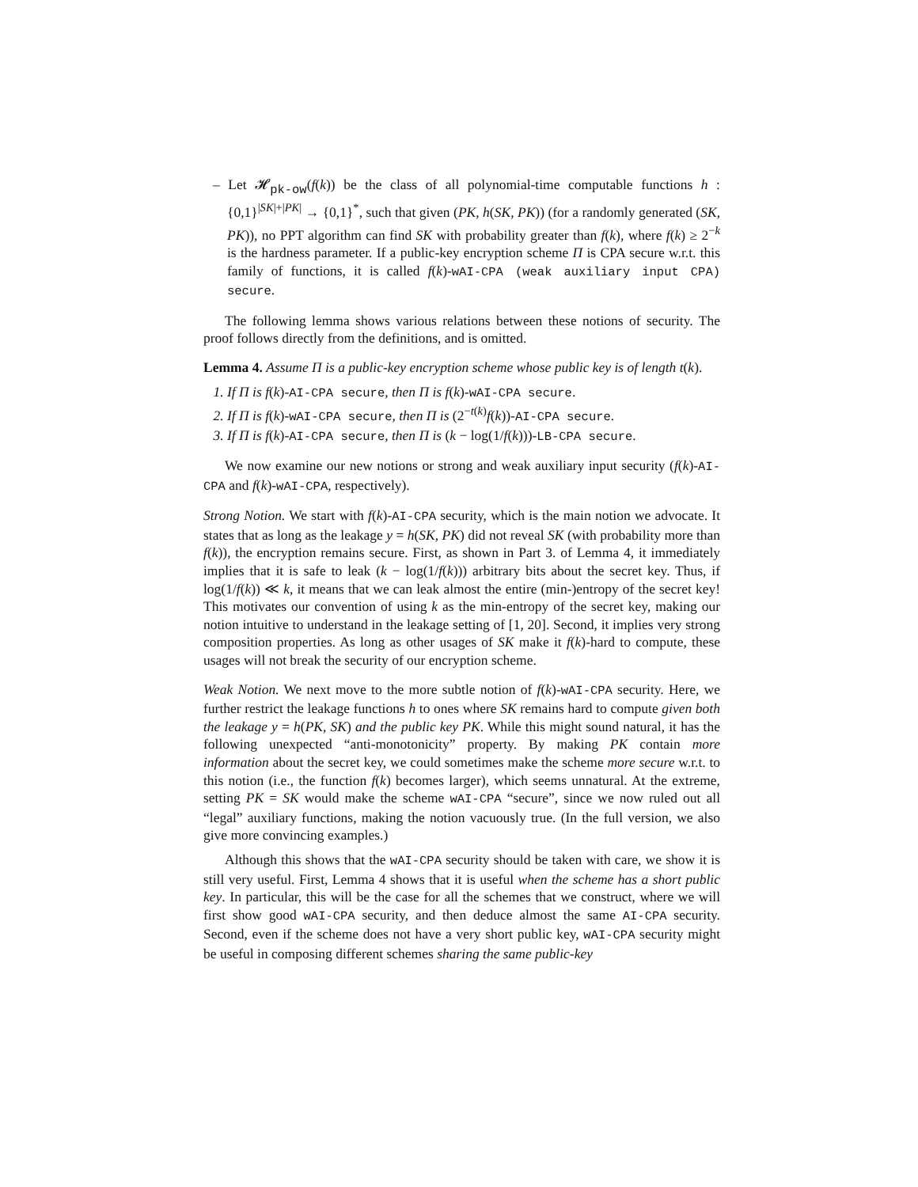– Let 𝓗<sub>pk-ow</sub>(f(k)) be the class of all polynomial-time computable functions h : {0,1}<sup>|SK|+|PK|</sup> → {0,1}<sup>*</sup>, such that given (PK, h(SK, PK)) (for a randomly generated (SK, PK)), no PPT algorithm can find SK with probability greater than f(k), where f(k) ≥ 2<sup>−k</sup> is the hardness parameter. If a public-key encryption scheme Π is CPA secure w.r.t. this family of functions, it is called f(k)-wAI-CPA (weak auxiliary input CPA) secure.
The following lemma shows various relations between these notions of security. The proof follows directly from the definitions, and is omitted.
Lemma 4. Assume Π is a public-key encryption scheme whose public key is of length t(k).
1. If Π is f(k)-AI-CPA secure, then Π is f(k)-wAI-CPA secure.
2. If Π is f(k)-wAI-CPA secure, then Π is (2<sup>−t(k)</sup>f(k))-AI-CPA secure.
3. If Π is f(k)-AI-CPA secure, then Π is (k − log(1/f(k)))-LB-CPA secure.
We now examine our new notions or strong and weak auxiliary input security (f(k)-AI-CPA and f(k)-wAI-CPA, respectively).
Strong Notion. We start with f(k)-AI-CPA security, which is the main notion we advocate. It states that as long as the leakage y = h(SK, PK) did not reveal SK (with probability more than f(k)), the encryption remains secure. First, as shown in Part 3. of Lemma 4, it immediately implies that it is safe to leak (k − log(1/f(k))) arbitrary bits about the secret key. Thus, if log(1/f(k)) ≪ k, it means that we can leak almost the entire (min-)entropy of the secret key! This motivates our convention of using k as the min-entropy of the secret key, making our notion intuitive to understand in the leakage setting of [1, 20]. Second, it implies very strong composition properties. As long as other usages of SK make it f(k)-hard to compute, these usages will not break the security of our encryption scheme.
Weak Notion. We next move to the more subtle notion of f(k)-wAI-CPA security. Here, we further restrict the leakage functions h to ones where SK remains hard to compute given both the leakage y = h(PK, SK) and the public key PK. While this might sound natural, it has the following unexpected “anti-monotonicity” property. By making PK contain more information about the secret key, we could sometimes make the scheme more secure w.r.t. to this notion (i.e., the function f(k) becomes larger), which seems unnatural. At the extreme, setting PK = SK would make the scheme wAI-CPA “secure”, since we now ruled out all “legal” auxiliary functions, making the notion vacuously true. (In the full version, we also give more convincing examples.)
Although this shows that the wAI-CPA security should be taken with care, we show it is still very useful. First, Lemma 4 shows that it is useful when the scheme has a short public key. In particular, this will be the case for all the schemes that we construct, where we will first show good wAI-CPA security, and then deduce almost the same AI-CPA security. Second, even if the scheme does not have a very short public key, wAI-CPA security might be useful in composing different schemes sharing the same public-key